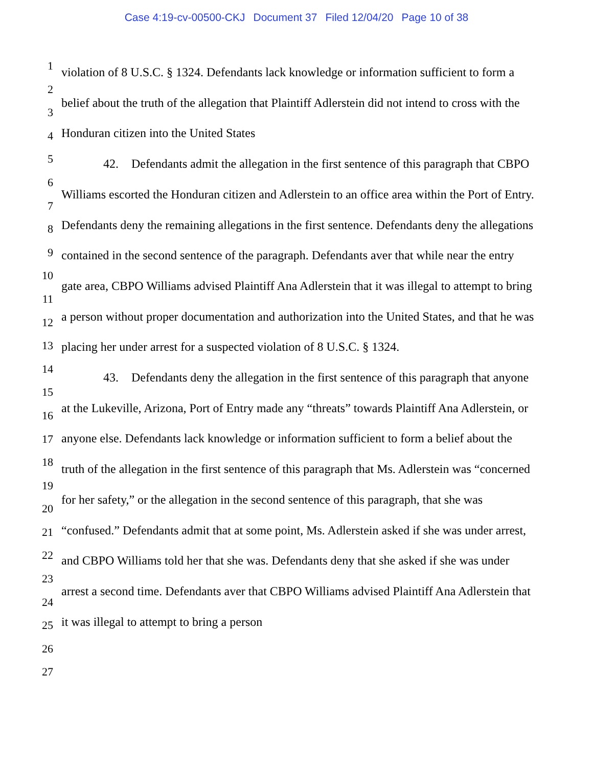Case 4:19-cv-00500-CKJ Document 37 Filed 12/04/20 Page 10 of 38
1
2
3
4
5
6
7
8
9
10
11
12
13
14
15
16
17
18
19
20
21
22
23
24
25
26
27
violation of 8 U.S.C. § 1324. Defendants lack knowledge or information sufficient to form a belief about the truth of the allegation that Plaintiff Adlerstein did not intend to cross with the Honduran citizen into the United States
42. Defendants admit the allegation in the first sentence of this paragraph that CBPO Williams escorted the Honduran citizen and Adlerstein to an office area within the Port of Entry. Defendants deny the remaining allegations in the first sentence. Defendants deny the allegations contained in the second sentence of the paragraph. Defendants aver that while near the entry gate area, CBPO Williams advised Plaintiff Ana Adlerstein that it was illegal to attempt to bring a person without proper documentation and authorization into the United States, and that he was placing her under arrest for a suspected violation of 8 U.S.C. § 1324.
43. Defendants deny the allegation in the first sentence of this paragraph that anyone at the Lukeville, Arizona, Port of Entry made any “threats” towards Plaintiff Ana Adlerstein, or anyone else. Defendants lack knowledge or information sufficient to form a belief about the truth of the allegation in the first sentence of this paragraph that Ms. Adlerstein was “concerned for her safety,” or the allegation in the second sentence of this paragraph, that she was “confused.” Defendants admit that at some point, Ms. Adlerstein asked if she was under arrest, and CBPO Williams told her that she was. Defendants deny that she asked if she was under arrest a second time. Defendants aver that CBPO Williams advised Plaintiff Ana Adlerstein that it was illegal to attempt to bring a person